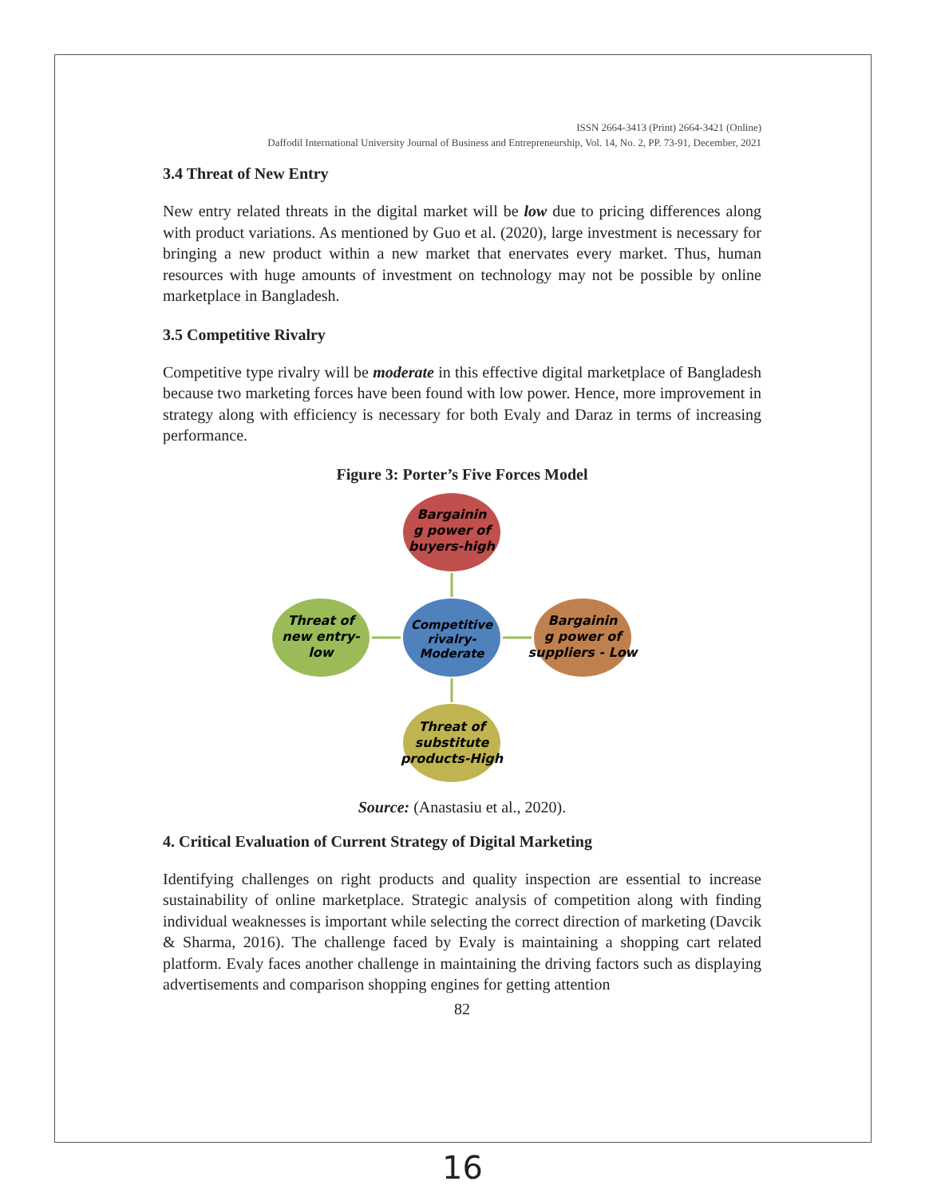ISSN 2664-3413 (Print) 2664-3421 (Online)
Daffodil International University Journal of Business and Entrepreneurship, Vol. 14, No. 2, PP. 73-91, December, 2021
3.4 Threat of New Entry
New entry related threats in the digital market will be low due to pricing differences along with product variations. As mentioned by Guo et al. (2020), large investment is necessary for bringing a new product within a new market that enervates every market. Thus, human resources with huge amounts of investment on technology may not be possible by online marketplace in Bangladesh.
3.5 Competitive Rivalry
Competitive type rivalry will be moderate in this effective digital marketplace of Bangladesh because two marketing forces have been found with low power. Hence, more improvement in strategy along with efficiency is necessary for both Evaly and Daraz in terms of increasing performance.
Figure 3: Porter’s Five Forces Model
Bargainin
g power of
buyers-high
Competitive
rivalry-
Moderate
Threat of
new entry-
low
Bargainin
g power of
suppliers - Low
Threat of
substitute
products-High
Source: (Anastasiu et al., 2020).
4. Critical Evaluation of Current Strategy of Digital Marketing
Identifying challenges on right products and quality inspection are essential to increase sustainability of online marketplace. Strategic analysis of competition along with finding individual weaknesses is important while selecting the correct direction of marketing (Davcik & Sharma, 2016). The challenge faced by Evaly is maintaining a shopping cart related platform. Evaly faces another challenge in maintaining the driving factors such as displaying advertisements and comparison shopping engines for getting attention
82
16